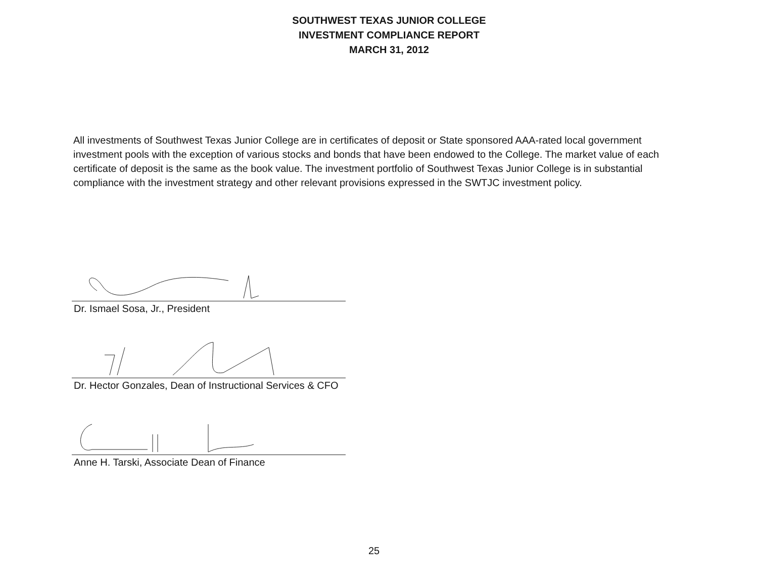SOUTHWEST TEXAS JUNIOR COLLEGE
INVESTMENT COMPLIANCE REPORT
MARCH 31, 2012
All investments of Southwest Texas Junior College are in certificates of deposit or State sponsored AAA-rated local government investment pools with the exception of various stocks and bonds that have been endowed to the College. The market value of each certificate of deposit is the same as the book value. The investment portfolio of Southwest Texas Junior College is in substantial compliance with the investment strategy and other relevant provisions expressed in the SWTJC investment policy.
Dr. Ismael Sosa, Jr., President
Dr. Hector Gonzales, Dean of Instructional Services & CFO
Anne H. Tarski, Associate Dean of Finance
25